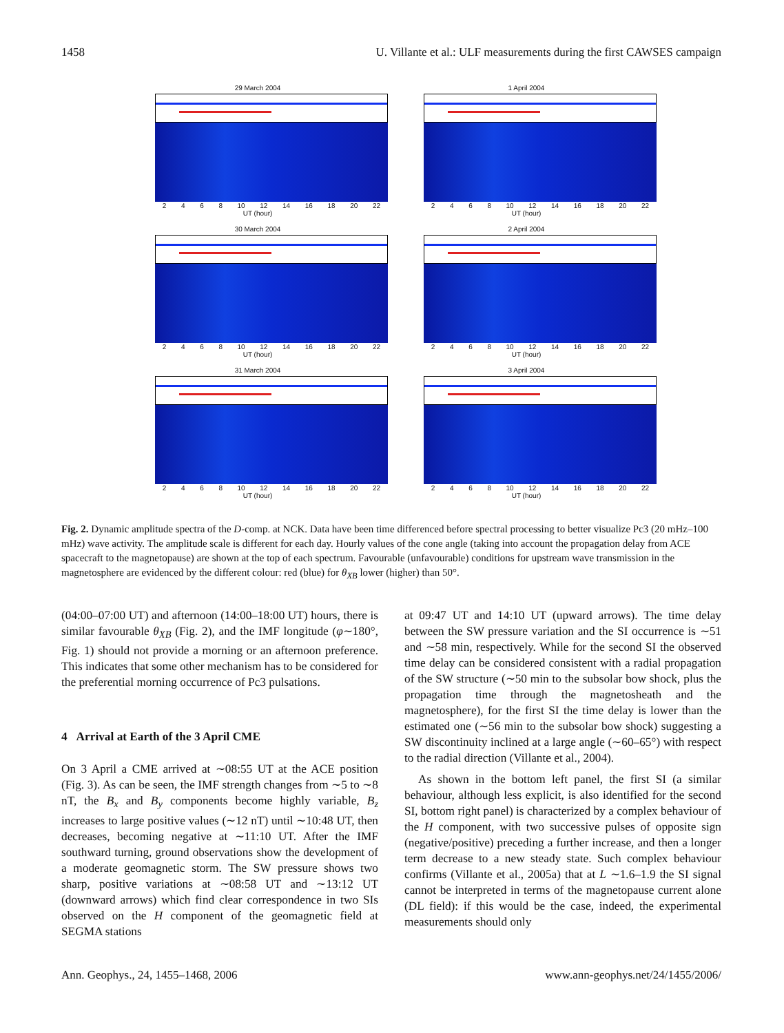1458 U. Villante et al.: ULF measurements during the first CAWSES campaign
29 March 2004
2 4 6 8 10 12 14 16 18 20 22
UT (hour)
1 April 2004
2 4 6 8 10 12 14 16 18 20 22
UT (hour)
30 March 2004
2 4 6 8 10 12 14 16 18 20 22
UT (hour)
2 April 2004
2 4 6 8 10 12 14 16 18 20 22
UT (hour)
31 March 2004
2 4 6 8 10 12 14 16 18 20 22
UT (hour)
3 April 2004
2 4 6 8 10 12 14 16 18 20 22
UT (hour)
Fig. 2. Dynamic amplitude spectra of the D-comp. at NCK. Data have been time differenced before spectral processing to better visualize Pc3 (20 mHz–100 mHz) wave activity. The amplitude scale is different for each day. Hourly values of the cone angle (taking into account the propagation delay from ACE spacecraft to the magnetopause) are shown at the top of each spectrum. Favourable (unfavourable) conditions for upstream wave transmission in the magnetosphere are evidenced by the different colour: red (blue) for θ<sub>XB</sub> lower (higher) than 50°.
(04:00–07:00 UT) and afternoon (14:00–18:00 UT) hours, there is similar favourable θ<sub>XB</sub> (Fig. 2), and the IMF longitude (φ∼180°, Fig. 1) should not provide a morning or an afternoon preference. This indicates that some other mechanism has to be considered for the preferential morning occurrence of Pc3 pulsations.
4 Arrival at Earth of the 3 April CME
On 3 April a CME arrived at ∼08:55 UT at the ACE position (Fig. 3). As can be seen, the IMF strength changes from ∼5 to ∼8 nT, the B<sub>x</sub> and B<sub>y</sub> components become highly variable, B<sub>z</sub> increases to large positive values (∼12 nT) until ∼10:48 UT, then decreases, becoming negative at ∼11:10 UT. After the IMF southward turning, ground observations show the development of a moderate geomagnetic storm. The SW pressure shows two sharp, positive variations at ∼08:58 UT and ∼13:12 UT (downward arrows) which find clear correspondence in two SIs observed on the H component of the geomagnetic field at SEGMA stations
at 09:47 UT and 14:10 UT (upward arrows). The time delay between the SW pressure variation and the SI occurrence is ∼51 and ∼58 min, respectively. While for the second SI the observed time delay can be considered consistent with a radial propagation of the SW structure (∼50 min to the subsolar bow shock, plus the propagation time through the magnetosheath and the magnetosphere), for the first SI the time delay is lower than the estimated one (∼56 min to the subsolar bow shock) suggesting a SW discontinuity inclined at a large angle (∼60–65°) with respect to the radial direction (Villante et al., 2004).
As shown in the bottom left panel, the first SI (a similar behaviour, although less explicit, is also identified for the second SI, bottom right panel) is characterized by a complex behaviour of the H component, with two successive pulses of opposite sign (negative/positive) preceding a further increase, and then a longer term decrease to a new steady state. Such complex behaviour confirms (Villante et al., 2005a) that at L ∼1.6–1.9 the SI signal cannot be interpreted in terms of the magnetopause current alone (DL field): if this would be the case, indeed, the experimental measurements should only
Ann. Geophys., 24, 1455–1468, 2006 www.ann-geophys.net/24/1455/2006/